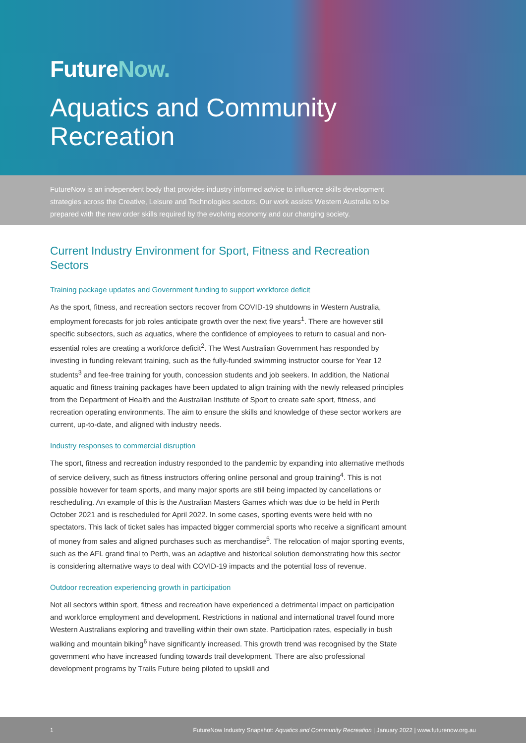FutureNow.
Aquatics and Community
Recreation
FutureNow is an independent body that provides industry informed advice to influence skills development strategies across the Creative, Leisure and Technologies sectors. Our work assists Western Australia to be prepared with the new order skills required by the evolving economy and our changing society.
Current Industry Environment for Sport, Fitness and Recreation Sectors
Training package updates and Government funding to support workforce deficit
As the sport, fitness, and recreation sectors recover from COVID-19 shutdowns in Western Australia, employment forecasts for job roles anticipate growth over the next five years<sup>1</sup>. There are however still specific subsectors, such as aquatics, where the confidence of employees to return to casual and non-essential roles are creating a workforce deficit<sup>2</sup>. The West Australian Government has responded by investing in funding relevant training, such as the fully-funded swimming instructor course for Year 12 students<sup>3</sup> and fee-free training for youth, concession students and job seekers. In addition, the National aquatic and fitness training packages have been updated to align training with the newly released principles from the Department of Health and the Australian Institute of Sport to create safe sport, fitness, and recreation operating environments. The aim to ensure the skills and knowledge of these sector workers are current, up-to-date, and aligned with industry needs.
Industry responses to commercial disruption
The sport, fitness and recreation industry responded to the pandemic by expanding into alternative methods of service delivery, such as fitness instructors offering online personal and group training<sup>4</sup>. This is not possible however for team sports, and many major sports are still being impacted by cancellations or rescheduling. An example of this is the Australian Masters Games which was due to be held in Perth October 2021 and is rescheduled for April 2022. In some cases, sporting events were held with no spectators. This lack of ticket sales has impacted bigger commercial sports who receive a significant amount of money from sales and aligned purchases such as merchandise<sup>5</sup>. The relocation of major sporting events, such as the AFL grand final to Perth, was an adaptive and historical solution demonstrating how this sector is considering alternative ways to deal with COVID-19 impacts and the potential loss of revenue.
Outdoor recreation experiencing growth in participation
Not all sectors within sport, fitness and recreation have experienced a detrimental impact on participation and workforce employment and development. Restrictions in national and international travel found more Western Australians exploring and travelling within their own state. Participation rates, especially in bush walking and mountain biking<sup>6</sup> have significantly increased. This growth trend was recognised by the State government who have increased funding towards trail development. There are also professional development programs by Trails Future being piloted to upskill and
1 FutureNow Industry Snapshot: Aquatics and Community Recreation | January 2022 | www.futurenow.org.au